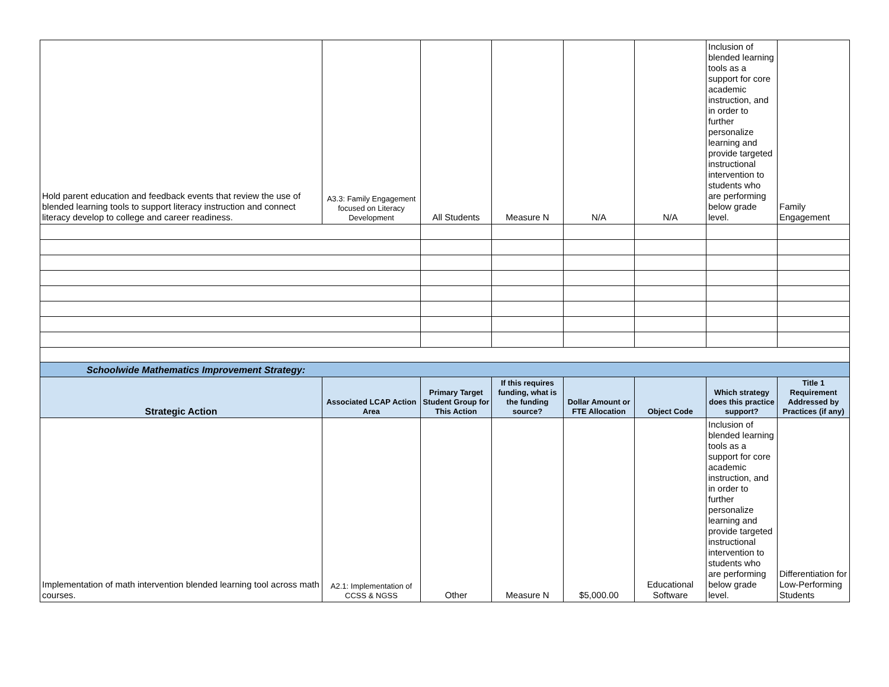| Hold parent education and feedback events that review the use of blended learning tools to support literacy instruction and connect literacy develop to college and career readiness. | A3.3: Family Engagement focused on Literacy Development | All Students | Measure N | N/A | N/A | Inclusion of blended learning tools as a support for core academic instruction, and in order to further personalize learning and provide targeted instructional intervention to students who are performing below grade level. | Family Engagement |
| Schoolwide Mathematics Improvement Strategy: | | | | | | | |
| Strategic Action | Associated LCAP Action Area | Primary Target Student Group for This Action | If this requires funding, what is the funding source? | Dollar Amount or FTE Allocation | Object Code | Which strategy does this practice support? | Title 1 Requirement Addressed by Practices (if any) |
| Implementation of math intervention blended learning tool across math courses. | A2.1: Implementation of CCSS & NGSS | Other | Measure N | $5,000.00 | Educational Software | Inclusion of blended learning tools as a support for core academic instruction, and in order to further personalize learning and provide targeted instructional intervention to students who are performing below grade level. | Differentiation for Low-Performing Students |